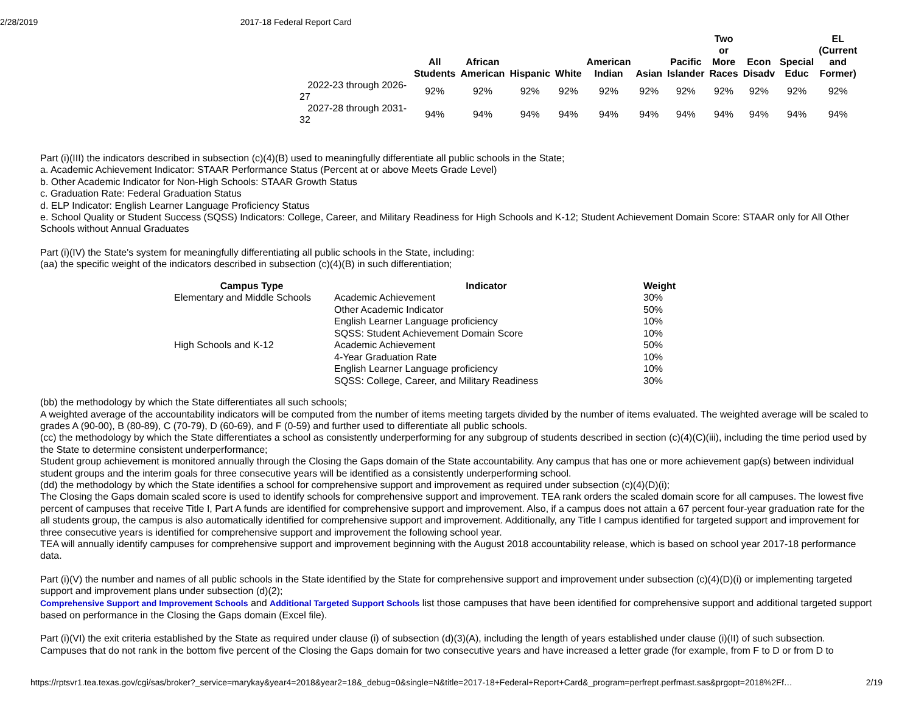2/28/2019 2017-18 Federal Report Card
| | All Students | African American | Hispanic | White | American Indian | Asian | Pacific Islander | Two or More Races | Econ Disadv | Special Educ | EL (Current and Former) |
| --- | --- | --- | --- | --- | --- | --- | --- | --- | --- | --- | --- |
| 2022-23 through 2026-27 | 92% | 92% | 92% | 92% | 92% | 92% | 92% | 92% | 92% | 92% | 92% |
| 2027-28 through 2031-32 | 94% | 94% | 94% | 94% | 94% | 94% | 94% | 94% | 94% | 94% | 94% |
Part (i)(III) the indicators described in subsection (c)(4)(B) used to meaningfully differentiate all public schools in the State;
a. Academic Achievement Indicator: STAAR Performance Status (Percent at or above Meets Grade Level)
b. Other Academic Indicator for Non-High Schools: STAAR Growth Status
c. Graduation Rate: Federal Graduation Status
d. ELP Indicator: English Learner Language Proficiency Status
e. School Quality or Student Success (SQSS) Indicators: College, Career, and Military Readiness for High Schools and K-12; Student Achievement Domain Score: STAAR only for All Other Schools without Annual Graduates
Part (i)(IV) the State's system for meaningfully differentiating all public schools in the State, including:
(aa) the specific weight of the indicators described in subsection (c)(4)(B) in such differentiation;
| Campus Type | Indicator | Weight |
| --- | --- | --- |
| Elementary and Middle Schools | Academic Achievement | 30% |
| | Other Academic Indicator | 50% |
| | English Learner Language proficiency | 10% |
| | SQSS: Student Achievement Domain Score | 10% |
| High Schools and K-12 | Academic Achievement | 50% |
| | 4-Year Graduation Rate | 10% |
| | English Learner Language proficiency | 10% |
| | SQSS: College, Career, and Military Readiness | 30% |
(bb) the methodology by which the State differentiates all such schools;
A weighted average of the accountability indicators will be computed from the number of items meeting targets divided by the number of items evaluated. The weighted average will be scaled to grades A (90-00), B (80-89), C (70-79), D (60-69), and F (0-59) and further used to differentiate all public schools.
(cc) the methodology by which the State differentiates a school as consistently underperforming for any subgroup of students described in section (c)(4)(C)(iii), including the time period used by the State to determine consistent underperformance;
Student group achievement is monitored annually through the Closing the Gaps domain of the State accountability. Any campus that has one or more achievement gap(s) between individual student groups and the interim goals for three consecutive years will be identified as a consistently underperforming school.
(dd) the methodology by which the State identifies a school for comprehensive support and improvement as required under subsection (c)(4)(D)(i);
The Closing the Gaps domain scaled score is used to identify schools for comprehensive support and improvement. TEA rank orders the scaled domain score for all campuses. The lowest five percent of campuses that receive Title I, Part A funds are identified for comprehensive support and improvement. Also, if a campus does not attain a 67 percent four-year graduation rate for the all students group, the campus is also automatically identified for comprehensive support and improvement. Additionally, any Title I campus identified for targeted support and improvement for three consecutive years is identified for comprehensive support and improvement the following school year.
TEA will annually identify campuses for comprehensive support and improvement beginning with the August 2018 accountability release, which is based on school year 2017-18 performance data.
Part (i)(V) the number and names of all public schools in the State identified by the State for comprehensive support and improvement under subsection (c)(4)(D)(i) or implementing targeted support and improvement plans under subsection (d)(2);
Comprehensive Support and Improvement Schools and Additional Targeted Support Schools list those campuses that have been identified for comprehensive support and additional targeted support based on performance in the Closing the Gaps domain (Excel file).
Part (i)(VI) the exit criteria established by the State as required under clause (i) of subsection (d)(3)(A), including the length of years established under clause (i)(II) of such subsection.
Campuses that do not rank in the bottom five percent of the Closing the Gaps domain for two consecutive years and have increased a letter grade (for example, from F to D or from D to
https://rptsvr1.tea.texas.gov/cgi/sas/broker?_service=marykay&year4=2018&year2=18&_debug=0&single=N&title=2017-18+Federal+Report+Card&_program=perfrept.perfmast.sas&prgopt=2018%2Ff… 2/19